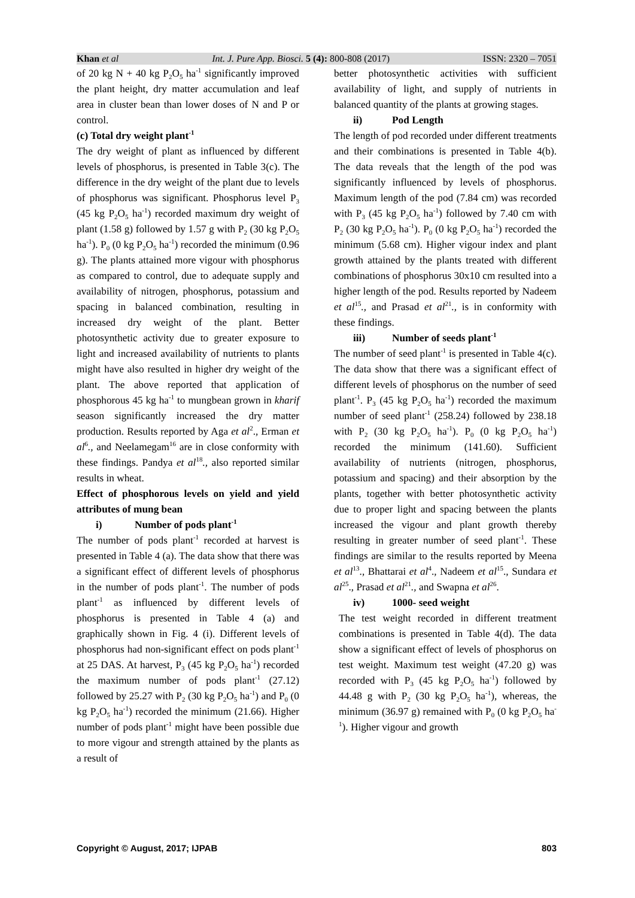Khan et al Int. J. Pure App. Biosci. 5 (4): 800-808 (2017) ISSN: 2320 – 7051
of 20 kg N + 40 kg P<sub>2</sub>O<sub>5</sub> ha<sup>-1</sup> significantly improved the plant height, dry matter accumulation and leaf area in cluster bean than lower doses of N and P or control.
(c) Total dry weight plant<sup>-1</sup>
The dry weight of plant as influenced by different levels of phosphorus, is presented in Table 3(c). The difference in the dry weight of the plant due to levels of phosphorus was significant. Phosphorus level P<sub>3</sub> (45 kg P<sub>2</sub>O<sub>5</sub> ha<sup>-1</sup>) recorded maximum dry weight of plant (1.58 g) followed by 1.57 g with P<sub>2</sub> (30 kg P<sub>2</sub>O<sub>5</sub> ha<sup>-1</sup>). P<sub>0</sub> (0 kg P<sub>2</sub>O<sub>5</sub> ha<sup>-1</sup>) recorded the minimum (0.96 g). The plants attained more vigour with phosphorus as compared to control, due to adequate supply and availability of nitrogen, phosphorus, potassium and spacing in balanced combination, resulting in increased dry weight of the plant. Better photosynthetic activity due to greater exposure to light and increased availability of nutrients to plants might have also resulted in higher dry weight of the plant. The above reported that application of phosphorous 45 kg ha<sup>-1</sup> to mungbean grown in kharif season significantly increased the dry matter production. Results reported by Aga et al<sup>2</sup>., Erman et al<sup>6</sup>., and Neelamegam<sup>16</sup> are in close conformity with these findings. Pandya et al<sup>18</sup>., also reported similar results in wheat.
Effect of phosphorous levels on yield and yield attributes of mung bean
i) Number of pods plant<sup>-1</sup>
The number of pods plant<sup>-1</sup> recorded at harvest is presented in Table 4 (a). The data show that there was a significant effect of different levels of phosphorus in the number of pods plant<sup>-1</sup>. The number of pods plant<sup>-1</sup> as influenced by different levels of phosphorus is presented in Table 4 (a) and graphically shown in Fig. 4 (i). Different levels of phosphorus had non-significant effect on pods plant<sup>-1</sup> at 25 DAS. At harvest, P<sub>3</sub> (45 kg P<sub>2</sub>O<sub>5</sub> ha<sup>-1</sup>) recorded the maximum number of pods plant<sup>-1</sup> (27.12) followed by 25.27 with P<sub>2</sub> (30 kg P<sub>2</sub>O<sub>5</sub> ha<sup>-1</sup>) and P<sub>0</sub> (0 kg P<sub>2</sub>O<sub>5</sub> ha<sup>-1</sup>) recorded the minimum (21.66). Higher number of pods plant<sup>-1</sup> might have been possible due to more vigour and strength attained by the plants as a result of
better photosynthetic activities with sufficient availability of light, and supply of nutrients in balanced quantity of the plants at growing stages.
ii) Pod Length
The length of pod recorded under different treatments and their combinations is presented in Table 4(b). The data reveals that the length of the pod was significantly influenced by levels of phosphorus. Maximum length of the pod (7.84 cm) was recorded with P<sub>3</sub> (45 kg P<sub>2</sub>O<sub>5</sub> ha<sup>-1</sup>) followed by 7.40 cm with P<sub>2</sub> (30 kg P<sub>2</sub>O<sub>5</sub> ha<sup>-1</sup>). P<sub>0</sub> (0 kg P<sub>2</sub>O<sub>5</sub> ha<sup>-1</sup>) recorded the minimum (5.68 cm). Higher vigour index and plant growth attained by the plants treated with different combinations of phosphorus 30x10 cm resulted into a higher length of the pod. Results reported by Nadeem et al<sup>15</sup>., and Prasad et al<sup>21</sup>., is in conformity with these findings.
iii) Number of seeds plant<sup>-1</sup>
The number of seed plant<sup>-1</sup> is presented in Table 4(c). The data show that there was a significant effect of different levels of phosphorus on the number of seed plant<sup>-1</sup>. P<sub>3</sub> (45 kg P<sub>2</sub>O<sub>5</sub> ha<sup>-1</sup>) recorded the maximum number of seed plant<sup>-1</sup> (258.24) followed by 238.18 with P<sub>2</sub> (30 kg P<sub>2</sub>O<sub>5</sub> ha<sup>-1</sup>). P<sub>0</sub> (0 kg P<sub>2</sub>O<sub>5</sub> ha<sup>-1</sup>) recorded the minimum (141.60). Sufficient availability of nutrients (nitrogen, phosphorus, potassium and spacing) and their absorption by the plants, together with better photosynthetic activity due to proper light and spacing between the plants increased the vigour and plant growth thereby resulting in greater number of seed plant<sup>-1</sup>. These findings are similar to the results reported by Meena et al<sup>13</sup>., Bhattarai et al<sup>4</sup>., Nadeem et al<sup>15</sup>., Sundara et al<sup>25</sup>., Prasad et al<sup>21</sup>., and Swapna et al<sup>26</sup>.
iv) 1000- seed weight
The test weight recorded in different treatment combinations is presented in Table 4(d). The data show a significant effect of levels of phosphorus on test weight. Maximum test weight (47.20 g) was recorded with P<sub>3</sub> (45 kg P<sub>2</sub>O<sub>5</sub> ha<sup>-1</sup>) followed by 44.48 g with P<sub>2</sub> (30 kg P<sub>2</sub>O<sub>5</sub> ha<sup>-1</sup>), whereas, the minimum (36.97 g) remained with P<sub>0</sub> (0 kg P<sub>2</sub>O<sub>5</sub> ha<sup>-1</sup>). Higher vigour and growth
Copyright © August, 2017; IJPAB 803